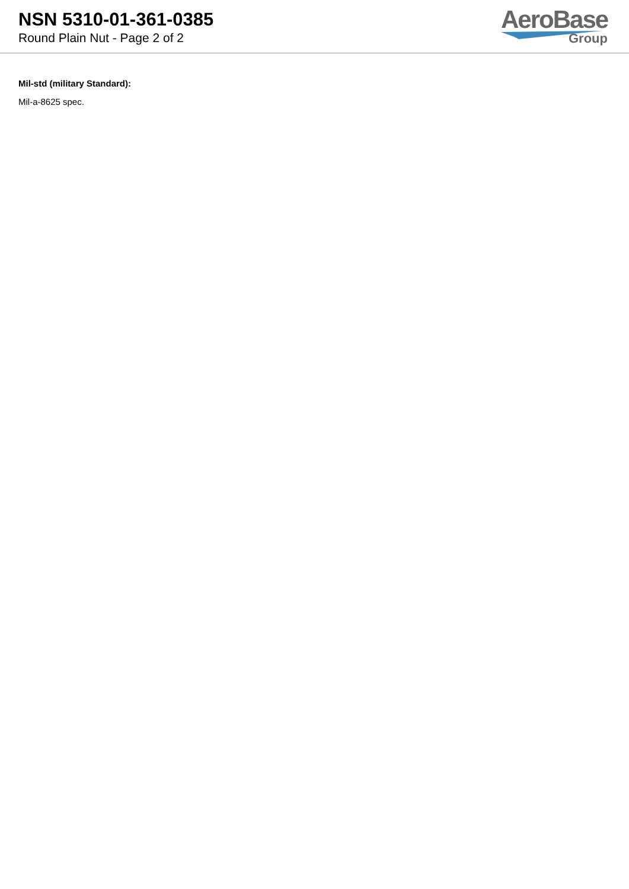NSN 5310-01-361-0385
Round Plain Nut - Page 2 of 2
AeroBase
Group
Mil-std (military Standard):
Mil-a-8625 spec.